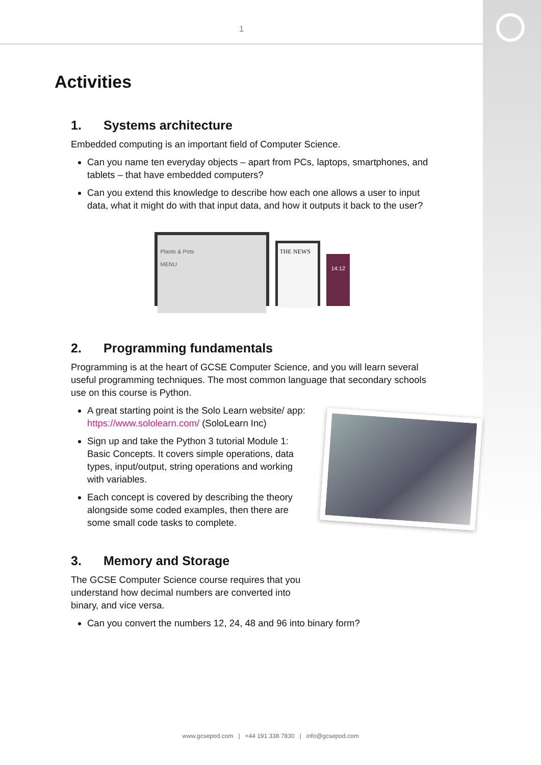1
Activities
1. Systems architecture
Embedded computing is an important field of Computer Science.
Can you name ten everyday objects – apart from PCs, laptops, smartphones, and tablets – that have embedded computers?
Can you extend this knowledge to describe how each one allows a user to input data, what it might do with that input data, and how it outputs it back to the user?
Plants & Pots
MENU
THE NEWS
14:12
2. Programming fundamentals
Programming is at the heart of GCSE Computer Science, and you will learn several useful programming techniques. The most common language that secondary schools use on this course is Python.
A great starting point is the Solo Learn website/ app: https://www.sololearn.com/ (SoloLearn Inc)
Sign up and take the Python 3 tutorial Module 1: Basic Concepts. It covers simple operations, data types, input/output, string operations and working with variables.
Each concept is covered by describing the theory alongside some coded examples, then there are some small code tasks to complete.
3. Memory and Storage
The GCSE Computer Science course requires that you understand how decimal numbers are converted into binary, and vice versa.
Can you convert the numbers 12, 24, 48 and 96 into binary form?
www.gcsepod.com | +44 191 338 7830 | info@gcsepod.com